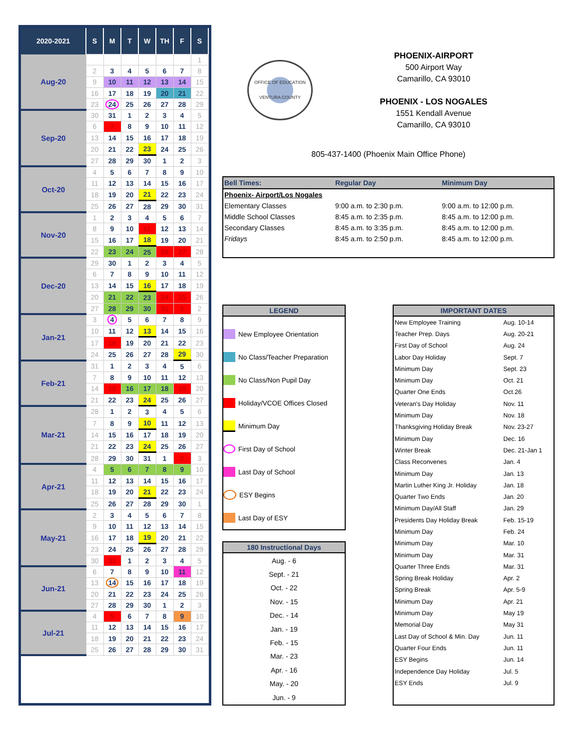| 2020-2021 | S | M | T | W | TH | F | S |
| --- | --- | --- | --- | --- | --- | --- | --- |
| Aug-20 | | | | | | | 1 |
| | 2 | 3 | 4 | 5 | 6 | 7 | 8 |
| | 9 | 10 | 11 | 12 | 13 | 14 | 15 |
| | 16 | 17 | 18 | 19 | 20 | 21 | 22 |
| | 23 | 24 | 25 | 26 | 27 | 28 | 29 |
| Sep-20 | 30 | 31 | 1 | 2 | 3 | 4 | 5 |
| | 6 | 7 | 8 | 9 | 10 | 11 | 12 |
| | 13 | 14 | 15 | 16 | 17 | 18 | 19 |
| | 20 | 21 | 22 | 23 | 24 | 25 | 26 |
| | 27 | 28 | 29 | 30 | 1 | 2 | 3 |
| Oct-20 | 4 | 5 | 6 | 7 | 8 | 9 | 10 |
| | 11 | 12 | 13 | 14 | 15 | 16 | 17 |
| | 18 | 19 | 20 | 21 | 22 | 23 | 24 |
| | 25 | 26 | 27 | 28 | 29 | 30 | 31 |
| Nov-20 | 1 | 2 | 3 | 4 | 5 | 6 | 7 |
| | 8 | 9 | 10 | 11 | 12 | 13 | 14 |
| | 15 | 16 | 17 | 18 | 19 | 20 | 21 |
| | 22 | 23 | 24 | 25 | 26 | 27 | 28 |
| Dec-20 | 29 | 30 | 1 | 2 | 3 | 4 | 5 |
| | 6 | 7 | 8 | 9 | 10 | 11 | 12 |
| | 13 | 14 | 15 | 16 | 17 | 18 | 19 |
| | 20 | 21 | 22 | 23 | 24 | 25 | 26 |
| | 27 | 28 | 29 | 30 | 31 | 1 | 2 |
| Jan-21 | 3 | 4 | 5 | 6 | 7 | 8 | 9 |
| | 10 | 11 | 12 | 13 | 14 | 15 | 16 |
| | 17 | 18 | 19 | 20 | 21 | 22 | 23 |
| | 24 | 25 | 26 | 27 | 28 | 29 | 30 |
| Feb-21 | 31 | 1 | 2 | 3 | 4 | 5 | 6 |
| | 7 | 8 | 9 | 10 | 11 | 12 | 13 |
| | 14 | 15 | 16 | 17 | 18 | 19 | 20 |
| | 21 | 22 | 23 | 24 | 25 | 26 | 27 |
| Mar-21 | 28 | 1 | 2 | 3 | 4 | 5 | 6 |
| | 7 | 8 | 9 | 10 | 11 | 12 | 13 |
| | 14 | 15 | 16 | 17 | 18 | 19 | 20 |
| | 21 | 22 | 23 | 24 | 25 | 26 | 27 |
| | 28 | 29 | 30 | 31 | 1 | 2 | 3 |
| Apr-21 | 4 | 5 | 6 | 7 | 8 | 9 | 10 |
| | 11 | 12 | 13 | 14 | 15 | 16 | 17 |
| | 18 | 19 | 20 | 21 | 22 | 23 | 24 |
| | 25 | 26 | 27 | 28 | 29 | 30 | 1 |
| May-21 | 2 | 3 | 4 | 5 | 6 | 7 | 8 |
| | 9 | 10 | 11 | 12 | 13 | 14 | 15 |
| | 16 | 17 | 18 | 19 | 20 | 21 | 22 |
| | 23 | 24 | 25 | 26 | 27 | 28 | 29 |
| | 30 | 31 | 1 | 2 | 3 | 4 | 5 |
| Jun-21 | 6 | 7 | 8 | 9 | 10 | 11 | 12 |
| | 13 | 14 | 15 | 16 | 17 | 18 | 19 |
| | 20 | 21 | 22 | 23 | 24 | 25 | 26 |
| | 27 | 28 | 29 | 30 | 1 | 2 | 3 |
| Jul-21 | 4 | 5 | 6 | 7 | 8 | 9 | 10 |
| | 11 | 12 | 13 | 14 | 15 | 16 | 17 |
| | 18 | 19 | 20 | 21 | 22 | 23 | 24 |
| | 25 | 26 | 27 | 28 | 29 | 30 | 31 |
OFFICE OF EDUCATION
VENTURA COUNTY
PHOENIX-AIRPORT
500 Airport Way
Camarillo, CA 93010
PHOENIX - LOS NOGALES
1551 Kendall Avenue
Camarillo, CA 93010
805-437-1400 (Phoenix Main Office Phone)
| Bell Times: | Regular Day | Minimum Day |
| Phoenix- Airport/Los Nogales | | |
| Elementary Classes | 9:00 a.m. to 2:30 p.m. | 9:00 a.m. to 12:00 p.m. |
| Middle School Classes | 8:45 a.m. to 2:35 p.m. | 8:45 a.m. to 12:00 p.m. |
| Secondary Classes | 8:45 a.m. to 3:35 p.m. | 8:45 a.m. to 12:00 p.m. |
| Fridays | 8:45 a.m. to 2:50 p.m. | 8:45 a.m. to 12:00 p.m. |
LEGEND
New Employee Orientation
No Class/Teacher Preparation
No Class/Non Pupil Day
Holiday/VCOE Offices Closed
Minimum Day
First Day of School
Last Day of School
ESY Begins
Last Day of ESY
180 Instructional Days
| Aug. - 6 |
| Sept. - 21 |
| Oct. - 22 |
| Nov. - 15 |
| Dec. - 14 |
| Jan. - 19 |
| Feb. - 15 |
| Mar. - 23 |
| Apr. - 16 |
| May. - 20 |
| Jun. - 9 |
IMPORTANT DATES
| New Employee Training | Aug. 10-14 |
| Teacher Prep. Days | Aug. 20-21 |
| First Day of School | Aug. 24 |
| Labor Day Holiday | Sept. 7 |
| Minimum Day | Sept. 23 |
| Minimum Day | Oct. 21 |
| Quarter One Ends | Oct.26 |
| Veteran's Day Holiday | Nov. 11 |
| Minimum Day | Nov. 18 |
| Thanksgiving Holiday Break | Nov. 23-27 |
| Minimum Day | Dec. 16 |
| Winter Break | Dec. 21-Jan 1 |
| Class Reconvenes | Jan. 4 |
| Minimum Day | Jan. 13 |
| Martin Luther King Jr. Holiday | Jan. 18 |
| Quarter Two Ends | Jan. 20 |
| Minimum Day/All Staff | Jan. 29 |
| Presidents Day Holiday Break | Feb. 15-19 |
| Minimum Day | Feb. 24 |
| Minimum Day | Mar. 10 |
| Minimum Day | Mar. 31 |
| Quarter Three Ends | Mar. 31 |
| Spring Break Holiday | Apr. 2 |
| Spring Break | Apr. 5-9 |
| Minimum Day | Apr. 21 |
| Minimum Day | May 19 |
| Memorial Day | May 31 |
| Last Day of School & Min. Day | Jun. 11 |
| Quarter Four Ends | Jun. 11 |
| ESY Begins | Jun. 14 |
| Independence Day Holiday | Jul. 5 |
| ESY Ends | Jul. 9 |